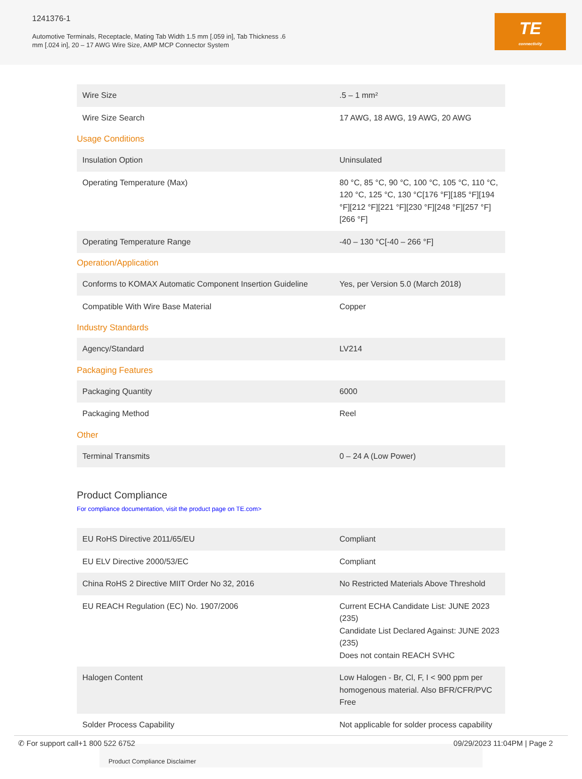1241376-1
Automotive Terminals, Receptacle, Mating Tab Width 1.5 mm [.059 in], Tab Thickness .6 mm [.024 in], 20 – 17 AWG Wire Size, AMP MCP Connector System
TE
connectivity
| Wire Size | .5 – 1 mm² |
| Wire Size Search | 17 AWG, 18 AWG, 19 AWG, 20 AWG |
Usage Conditions
| Insulation Option | Uninsulated |
| Operating Temperature (Max) | 80 °C, 85 °C, 90 °C, 100 °C, 105 °C, 110 °C, 120 °C, 125 °C, 130 °C[176 °F][185 °F][194 °F][212 °F][221 °F][230 °F][248 °F][257 °F][266 °F] |
| Operating Temperature Range | -40 – 130 °C[-40 – 266 °F] |
Operation/Application
| Conforms to KOMAX Automatic Component Insertion Guideline | Yes, per Version 5.0 (March 2018) |
| Compatible With Wire Base Material | Copper |
Industry Standards
| Agency/Standard | LV214 |
Packaging Features
| Packaging Quantity | 6000 |
| Packaging Method | Reel |
Other
| Terminal Transmits | 0 – 24 A (Low Power) |
Product Compliance
For compliance documentation, visit the product page on TE.com>
| EU RoHS Directive 2011/65/EU | Compliant |
| EU ELV Directive 2000/53/EC | Compliant |
| China RoHS 2 Directive MIIT Order No 32, 2016 | No Restricted Materials Above Threshold |
| EU REACH Regulation (EC) No. 1907/2006 | Current ECHA Candidate List: JUNE 2023 (235) Candidate List Declared Against: JUNE 2023 (235) Does not contain REACH SVHC |
| Halogen Content | Low Halogen - Br, Cl, F, I < 900 ppm per homogenous material. Also BFR/CFR/PVC Free |
| Solder Process Capability | Not applicable for solder process capability |
Product Compliance Disclaimer
✆ For support call+1 800 522 6752 09/29/2023 11:04PM | Page 2